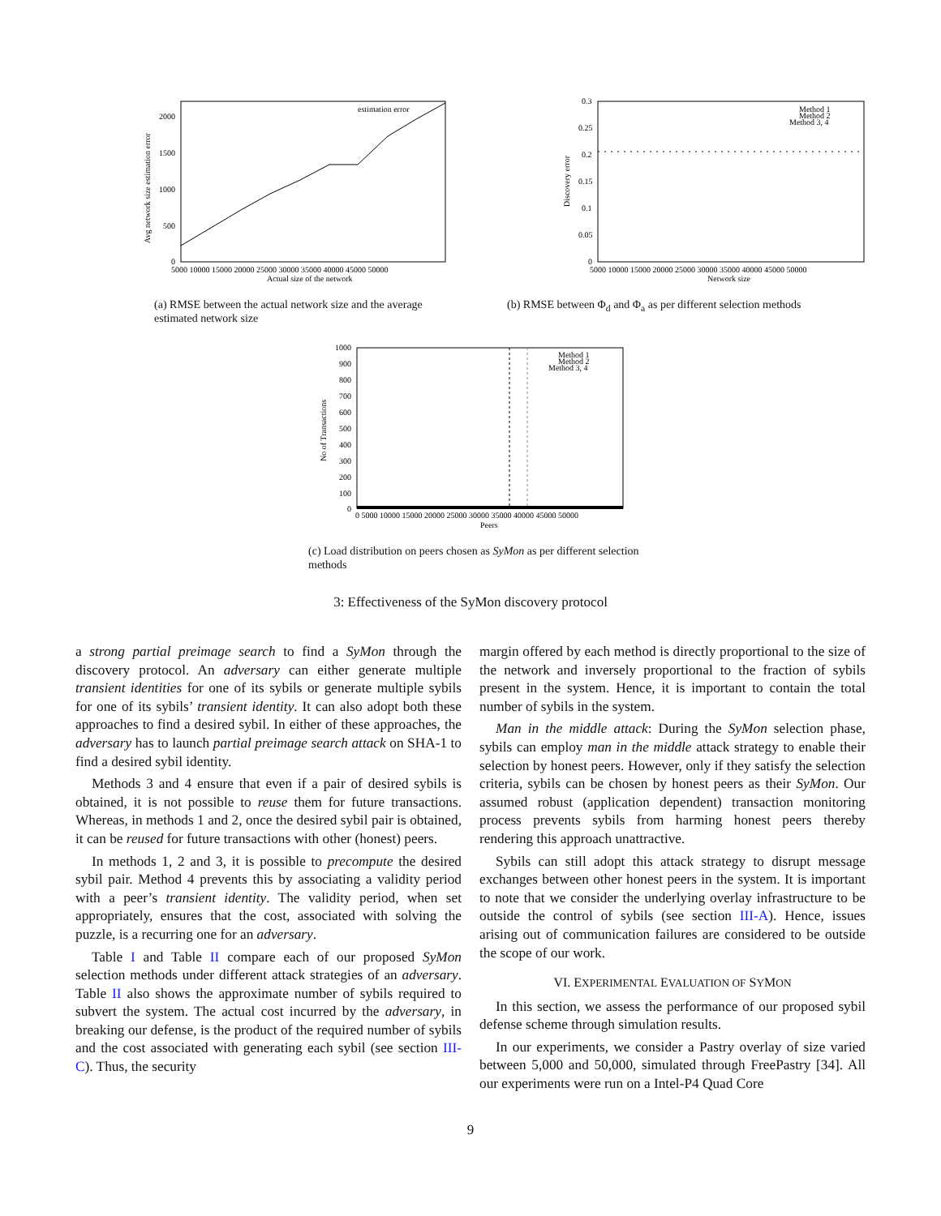estimation error
2000
1500
1000
500
0
5000 10000 15000 20000 25000 30000 35000 40000 45000 50000
Actual size of the network
Avg network size estimation error
(a) RMSE between the actual network size and the average estimated network size
Method 1
Method 2
Method 3, 4
0.3
0.25
0.2
0.15
0.1
0.05
0
5000 10000 15000 20000 25000 30000 35000 40000 45000 50000
Network size
Discovery error
(b) RMSE between Φ<sub>d</sub> and Φ<sub>a</sub> as per different selection methods
Method 1
Method 2
Method 3, 4
1000
900
800
700
600
500
400
300
200
100
0
0 5000 10000 15000 20000 25000 30000 35000 40000 45000 50000
Peers
No of Transactions
(c) Load distribution on peers chosen as SyMon as per different selection methods
3: Effectiveness of the SyMon discovery protocol
a strong partial preimage search to find a SyMon through the discovery protocol. An adversary can either generate multiple transient identities for one of its sybils or generate multiple sybils for one of its sybils’ transient identity. It can also adopt both these approaches to find a desired sybil. In either of these approaches, the adversary has to launch partial preimage search attack on SHA-1 to find a desired sybil identity.
Methods 3 and 4 ensure that even if a pair of desired sybils is obtained, it is not possible to reuse them for future transactions. Whereas, in methods 1 and 2, once the desired sybil pair is obtained, it can be reused for future transactions with other (honest) peers.
In methods 1, 2 and 3, it is possible to precompute the desired sybil pair. Method 4 prevents this by associating a validity period with a peer’s transient identity. The validity period, when set appropriately, ensures that the cost, associated with solving the puzzle, is a recurring one for an adversary.
Table I and Table II compare each of our proposed SyMon selection methods under different attack strategies of an adversary. Table II also shows the approximate number of sybils required to subvert the system. The actual cost incurred by the adversary, in breaking our defense, is the product of the required number of sybils and the cost associated with generating each sybil (see section III-C). Thus, the security
margin offered by each method is directly proportional to the size of the network and inversely proportional to the fraction of sybils present in the system. Hence, it is important to contain the total number of sybils in the system.
Man in the middle attack: During the SyMon selection phase, sybils can employ man in the middle attack strategy to enable their selection by honest peers. However, only if they satisfy the selection criteria, sybils can be chosen by honest peers as their SyMon. Our assumed robust (application dependent) transaction monitoring process prevents sybils from harming honest peers thereby rendering this approach unattractive.
Sybils can still adopt this attack strategy to disrupt message exchanges between other honest peers in the system. It is important to note that we consider the underlying overlay infrastructure to be outside the control of sybils (see section III-A). Hence, issues arising out of communication failures are considered to be outside the scope of our work.
VI. EXPERIMENTAL EVALUATION OF SYMON
In this section, we assess the performance of our proposed sybil defense scheme through simulation results.
In our experiments, we consider a Pastry overlay of size varied between 5,000 and 50,000, simulated through FreePastry [34]. All our experiments were run on a Intel-P4 Quad Core
9